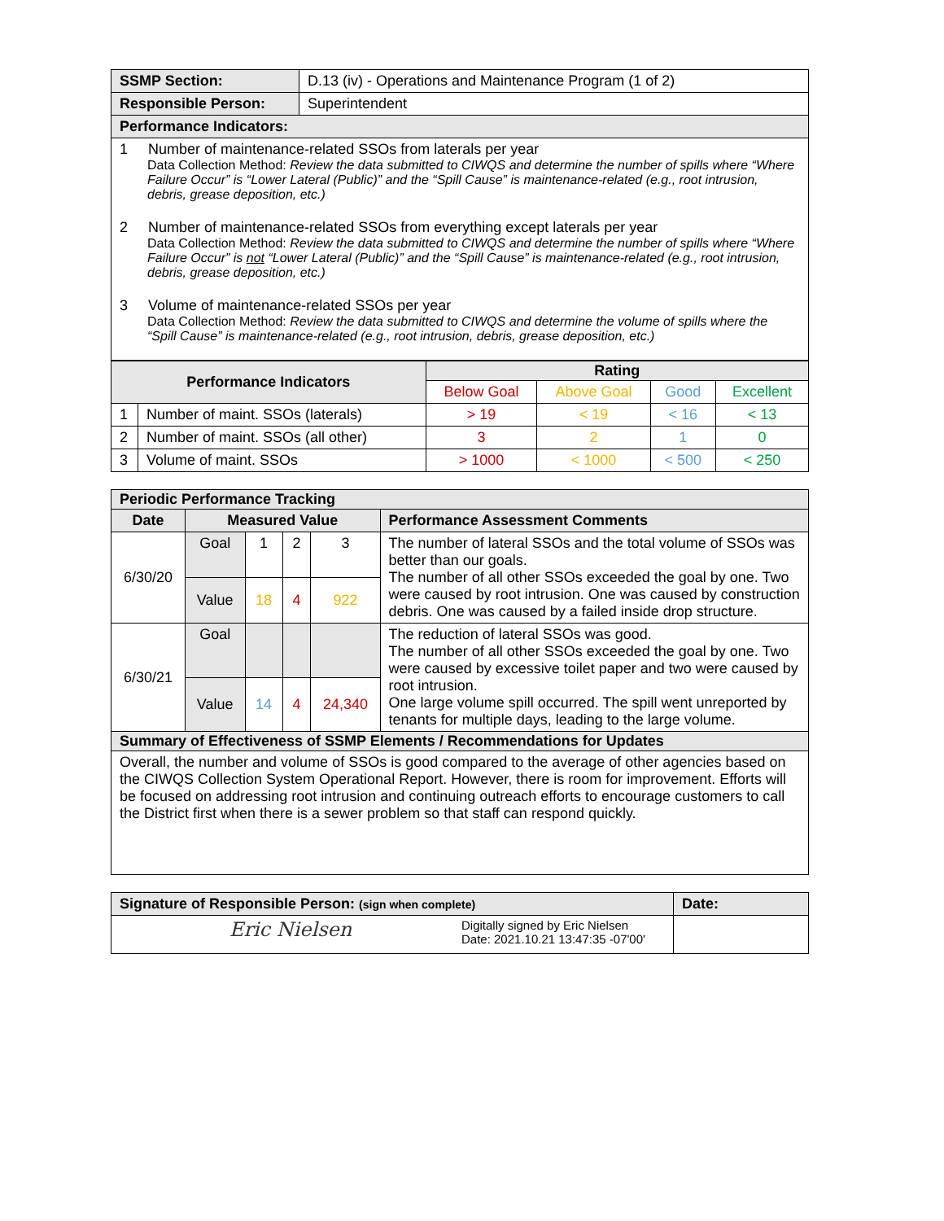| SSMP Section: | D.13 (iv) - Operations and Maintenance Program (1 of 2) |
| Responsible Person: | Superintendent |
| Performance Indicators: | |
| 1 Number of maintenance-related SSOs from laterals per year Data Collection Method: Review the data submitted to CIWQS and determine the number of spills where “Where Failure Occur” is “Lower Lateral (Public)” and the “Spill Cause” is maintenance-related (e.g., root intrusion, debris, grease deposition, etc.) 2 Number of maintenance-related SSOs from everything except laterals per year Data Collection Method: Review the data submitted to CIWQS and determine the number of spills where “Where Failure Occur” is not “Lower Lateral (Public)” and the “Spill Cause” is maintenance-related (e.g., root intrusion, debris, grease deposition, etc.) 3 Volume of maintenance-related SSOs per year Data Collection Method: Review the data submitted to CIWQS and determine the volume of spills where the “Spill Cause” is maintenance-related (e.g., root intrusion, debris, grease deposition, etc.) | |
| Performance Indicators | | Rating | | | |
| --- | --- | --- | --- | --- | --- |
| | | Below Goal | Above Goal | Good | Excellent |
| 1 | Number of maint. SSOs (laterals) | > 19 | < 19 | < 16 | < 13 |
| 2 | Number of maint. SSOs (all other) | 3 | 2 | 1 | 0 |
| 3 | Volume of maint. SSOs | > 1000 | < 1000 | < 500 | < 250 |
| Periodic Performance Tracking | | | | | |
| --- | --- | --- | --- | --- | --- |
| Date | Measured Value | | | | Performance Assessment Comments |
| 6/30/20 | Goal | 1 | 2 | 3 | The number of lateral SSOs and the total volume of SSOs was better than our goals. The number of all other SSOs exceeded the goal by one. Two were caused by root intrusion. One was caused by construction debris. One was caused by a failed inside drop structure. |
| | Value | 18 | 4 | 922 | |
| 6/30/21 | Goal | | | | The reduction of lateral SSOs was good. The number of all other SSOs exceeded the goal by one. Two were caused by excessive toilet paper and two were caused by root intrusion. One large volume spill occurred. The spill went unreported by tenants for multiple days, leading to the large volume. |
| | Value | 14 | 4 | 24,340 | |
| Summary of Effectiveness of SSMP Elements / Recommendations for Updates | | | | | |
| Overall, the number and volume of SSOs is good compared to the average of other agencies based on the CIWQS Collection System Operational Report. However, there is room for improvement. Efforts will be focused on addressing root intrusion and continuing outreach efforts to encourage customers to call the District first when there is a sewer problem so that staff can respond quickly. | | | | | |
| Signature of Responsible Person: (sign when complete) | Date: |
| --- | --- |
| Eric Nielsen Digitally signed by Eric Nielsen Date: 2021.10.21 13:47:35 -07'00' | |